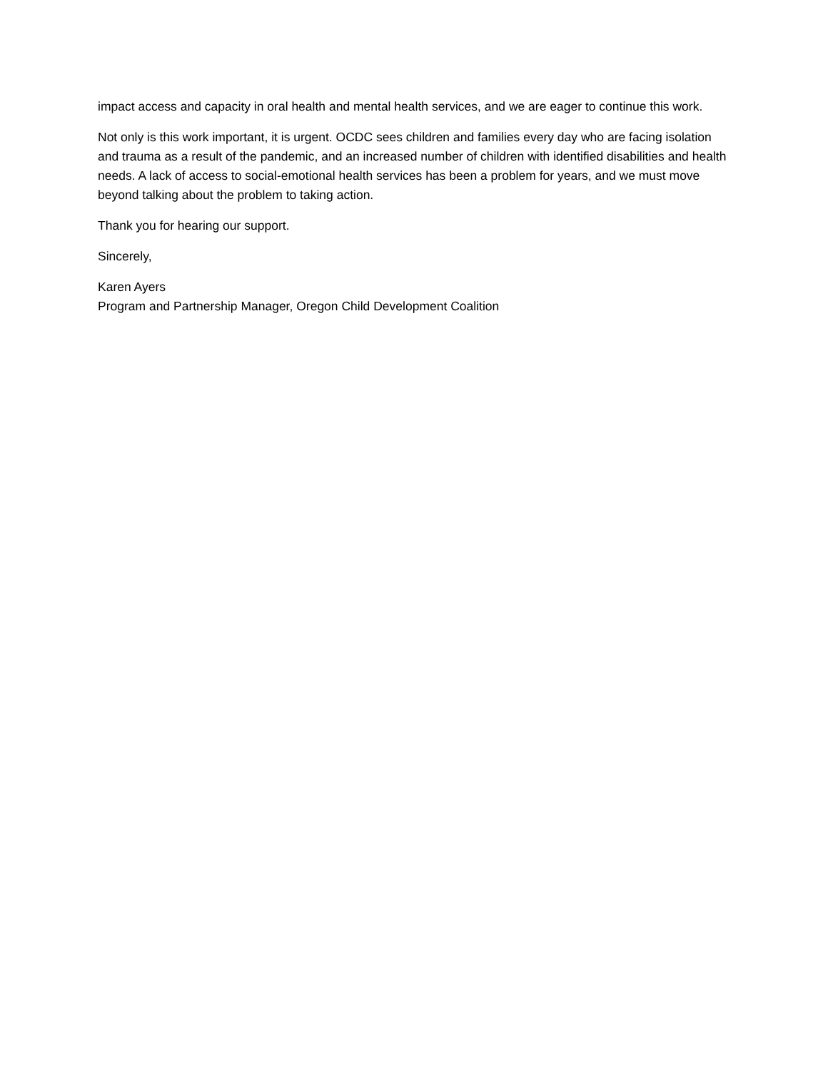impact access and capacity in oral health and mental health services, and we are eager to continue this work.
Not only is this work important, it is urgent. OCDC sees children and families every day who are facing isolation and trauma as a result of the pandemic, and an increased number of children with identified disabilities and health needs. A lack of access to social-emotional health services has been a problem for years, and we must move beyond talking about the problem to taking action.
Thank you for hearing our support.
Sincerely,
Karen Ayers
Program and Partnership Manager, Oregon Child Development Coalition